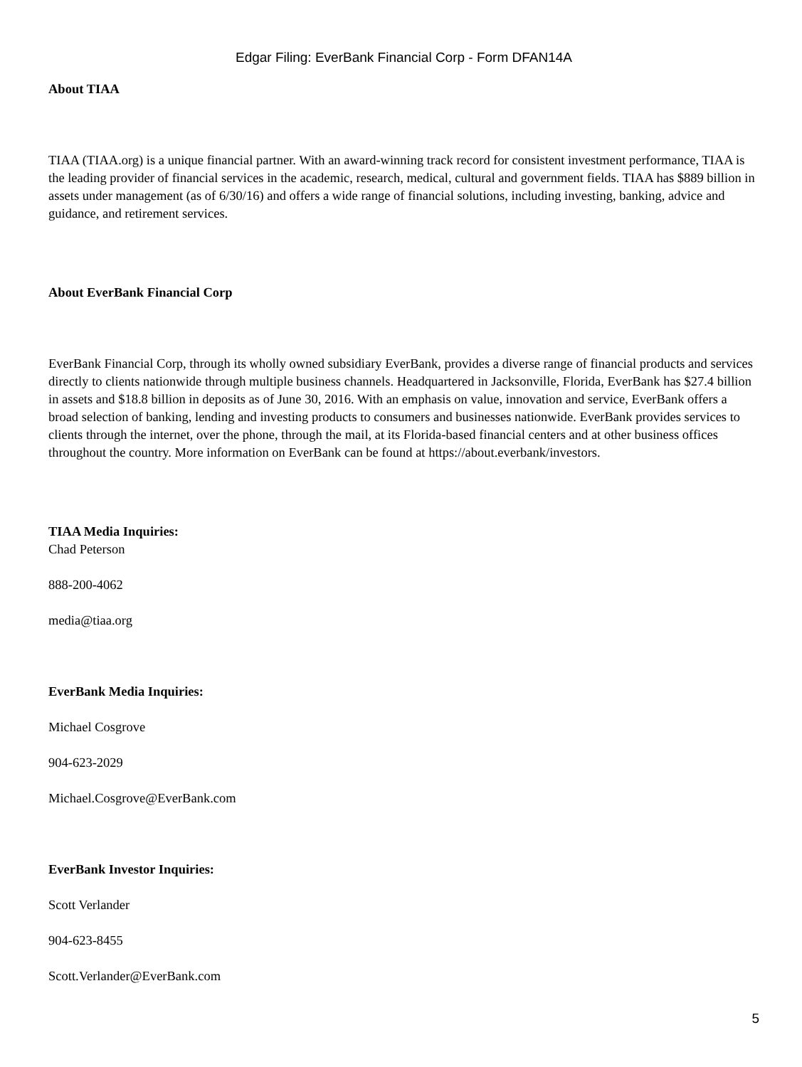Edgar Filing: EverBank Financial Corp - Form DFAN14A
About TIAA
TIAA (TIAA.org) is a unique financial partner. With an award-winning track record for consistent investment performance, TIAA is the leading provider of financial services in the academic, research, medical, cultural and government fields. TIAA has $889 billion in assets under management (as of 6/30/16) and offers a wide range of financial solutions, including investing, banking, advice and guidance, and retirement services.
About EverBank Financial Corp
EverBank Financial Corp, through its wholly owned subsidiary EverBank, provides a diverse range of financial products and services directly to clients nationwide through multiple business channels. Headquartered in Jacksonville, Florida, EverBank has $27.4 billion in assets and $18.8 billion in deposits as of June 30, 2016. With an emphasis on value, innovation and service, EverBank offers a broad selection of banking, lending and investing products to consumers and businesses nationwide. EverBank provides services to clients through the internet, over the phone, through the mail, at its Florida-based financial centers and at other business offices throughout the country. More information on EverBank can be found at https://about.everbank/investors.
TIAA Media Inquiries:
Chad Peterson
888-200-4062
media@tiaa.org
EverBank Media Inquiries:
Michael Cosgrove
904-623-2029
Michael.Cosgrove@EverBank.com
EverBank Investor Inquiries:
Scott Verlander
904-623-8455
Scott.Verlander@EverBank.com
5